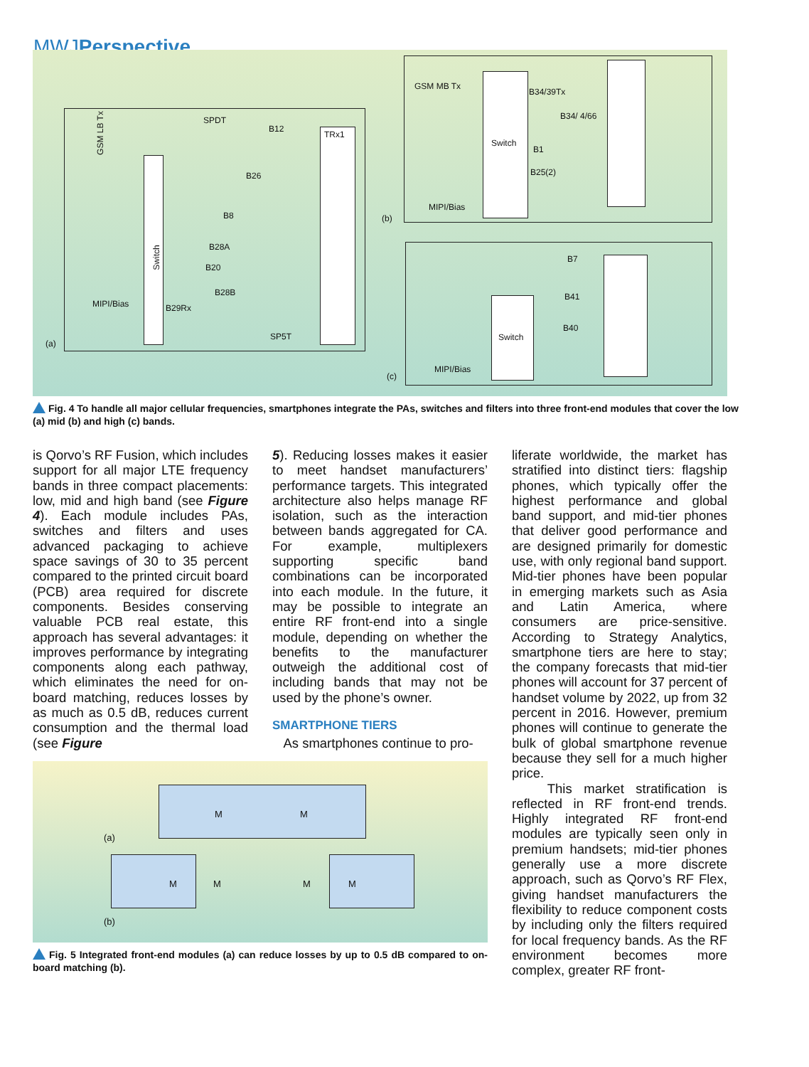MWJPerspective
GSM LB Tx
SPDT
B12
TRx1
B26
B8
B28A
B20
B28B
Switch
MIPI/Bias B29Rx
SP5T
(a)
GSM MB Tx
B34/39Tx
B34/ 4/66
Switch
B1
B25(2)
MIPI/Bias
(b)
B7
B41
B40
Switch
MIPI/Bias
(c)
Fig. 4 To handle all major cellular frequencies, smartphones integrate the PAs, switches and filters into three front-end modules that cover the low (a) mid (b) and high (c) bands.
is Qorvo’s RF Fusion, which includes support for all major LTE frequency bands in three compact placements: low, mid and high band (see Figure 4). Each module includes PAs, switches and filters and uses advanced packaging to achieve space savings of 30 to 35 percent compared to the printed circuit board (PCB) area required for discrete components. Besides conserving valuable PCB real estate, this approach has several advantages: it improves performance by integrating components along each pathway, which eliminates the need for on-board matching, reduces losses by as much as 0.5 dB, reduces current consumption and the thermal load (see Figure
5). Reducing losses makes it easier to meet handset manufacturers’ performance targets. This integrated architecture also helps manage RF isolation, such as the interaction between bands aggregated for CA. For example, multiplexers supporting specific band combinations can be incorporated into each module. In the future, it may be possible to integrate an entire RF front-end into a single module, depending on whether the benefits to the manufacturer outweigh the additional cost of including bands that may not be used by the phone’s owner.
SMARTPHONE TIERS
As smartphones continue to pro-
M M
(a)
M M M M
(b)
Fig. 5 Integrated front-end modules (a) can reduce losses by up to 0.5 dB compared to on-board matching (b).
liferate worldwide, the market has stratified into distinct tiers: flagship phones, which typically offer the highest performance and global band support, and mid-tier phones that deliver good performance and are designed primarily for domestic use, with only regional band support. Mid-tier phones have been popular in emerging markets such as Asia and Latin America, where consumers are price-sensitive. According to Strategy Analytics, smartphone tiers are here to stay; the company forecasts that mid-tier phones will account for 37 percent of handset volume by 2022, up from 32 percent in 2016. However, premium phones will continue to generate the bulk of global smartphone revenue because they sell for a much higher price.
This market stratification is reflected in RF front-end trends. Highly integrated RF front-end modules are typically seen only in premium handsets; mid-tier phones generally use a more discrete approach, such as Qorvo’s RF Flex, giving handset manufacturers the flexibility to reduce component costs by including only the filters required for local frequency bands. As the RF environment becomes more complex, greater RF front-